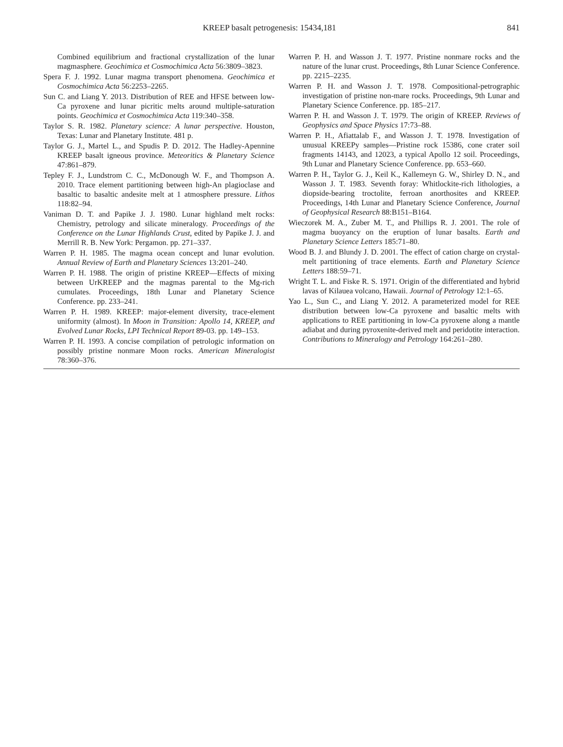KREEP basalt petrogenesis: 15434,181 841
Combined equilibrium and fractional crystallization of the lunar magmasphere. Geochimica et Cosmochimica Acta 56:3809–3823.
Spera F. J. 1992. Lunar magma transport phenomena. Geochimica et Cosmochimica Acta 56:2253–2265.
Sun C. and Liang Y. 2013. Distribution of REE and HFSE between low-Ca pyroxene and lunar picritic melts around multiple-saturation points. Geochimica et Cosmochimica Acta 119:340–358.
Taylor S. R. 1982. Planetary science: A lunar perspective. Houston, Texas: Lunar and Planetary Institute. 481 p.
Taylor G. J., Martel L., and Spudis P. D. 2012. The Hadley-Apennine KREEP basalt igneous province. Meteoritics & Planetary Science 47:861–879.
Tepley F. J., Lundstrom C. C., McDonough W. F., and Thompson A. 2010. Trace element partitioning between high-An plagioclase and basaltic to basaltic andesite melt at 1 atmosphere pressure. Lithos 118:82–94.
Vaniman D. T. and Papike J. J. 1980. Lunar highland melt rocks: Chemistry, petrology and silicate mineralogy. Proceedings of the Conference on the Lunar Highlands Crust, edited by Papike J. J. and Merrill R. B. New York: Pergamon. pp. 271–337.
Warren P. H. 1985. The magma ocean concept and lunar evolution. Annual Review of Earth and Planetary Sciences 13:201–240.
Warren P. H. 1988. The origin of pristine KREEP—Effects of mixing between UrKREEP and the magmas parental to the Mg-rich cumulates. Proceedings, 18th Lunar and Planetary Science Conference. pp. 233–241.
Warren P. H. 1989. KREEP: major-element diversity, trace-element uniformity (almost). In Moon in Transition: Apollo 14, KREEP, and Evolved Lunar Rocks, LPI Technical Report 89-03. pp. 149–153.
Warren P. H. 1993. A concise compilation of petrologic information on possibly pristine nonmare Moon rocks. American Mineralogist 78:360–376.
Warren P. H. and Wasson J. T. 1977. Pristine nonmare rocks and the nature of the lunar crust. Proceedings, 8th Lunar Science Conference. pp. 2215–2235.
Warren P. H. and Wasson J. T. 1978. Compositional-petrographic investigation of pristine non-mare rocks. Proceedings, 9th Lunar and Planetary Science Conference. pp. 185–217.
Warren P. H. and Wasson J. T. 1979. The origin of KREEP. Reviews of Geophysics and Space Physics 17:73–88.
Warren P. H., Afiattalab F., and Wasson J. T. 1978. Investigation of unusual KREEPy samples—Pristine rock 15386, cone crater soil fragments 14143, and 12023, a typical Apollo 12 soil. Proceedings, 9th Lunar and Planetary Science Conference. pp. 653–660.
Warren P. H., Taylor G. J., Keil K., Kallemeyn G. W., Shirley D. N., and Wasson J. T. 1983. Seventh foray: Whitlockite-rich lithologies, a diopside-bearing troctolite, ferroan anorthosites and KREEP. Proceedings, 14th Lunar and Planetary Science Conference, Journal of Geophysical Research 88:B151–B164.
Wieczorek M. A., Zuber M. T., and Phillips R. J. 2001. The role of magma buoyancy on the eruption of lunar basalts. Earth and Planetary Science Letters 185:71–80.
Wood B. J. and Blundy J. D. 2001. The effect of cation charge on crystal-melt partitioning of trace elements. Earth and Planetary Science Letters 188:59–71.
Wright T. L. and Fiske R. S. 1971. Origin of the differentiated and hybrid lavas of Kilauea volcano, Hawaii. Journal of Petrology 12:1–65.
Yao L., Sun C., and Liang Y. 2012. A parameterized model for REE distribution between low-Ca pyroxene and basaltic melts with applications to REE partitioning in low-Ca pyroxene along a mantle adiabat and during pyroxenite-derived melt and peridotite interaction. Contributions to Mineralogy and Petrology 164:261–280.